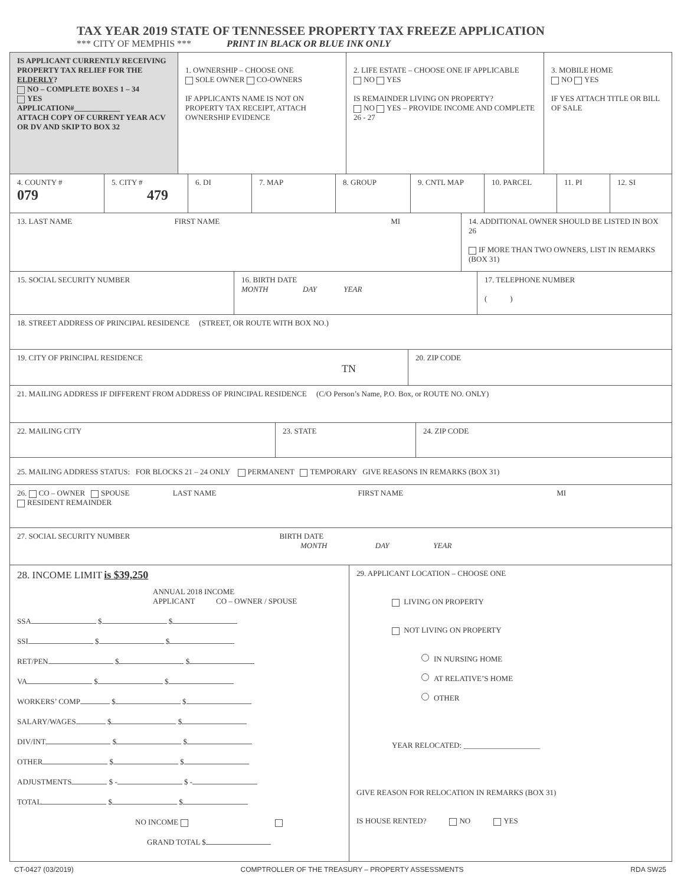TAX YEAR 2019 STATE OF TENNESSEE PROPERTY TAX FREEZE APPLICATION
*** CITY OF MEMPHIS *** PRINT IN BLACK OR BLUE INK ONLY
IS APPLICANT CURRENTLY RECEIVING PROPERTY TAX RELIEF FOR THE ELDERLY?
NO – COMPLETE BOXES 1 – 34
YES
APPLICATION#____________
ATTACH COPY OF CURRENT YEAR ACV OR DV AND SKIP TO BOX 32
1. OWNERSHIP – CHOOSE ONE
SOLE OWNER CO-OWNERS
IF APPLICANTS NAME IS NOT ON PROPERTY TAX RECEIPT, ATTACH OWNERSHIP EVIDENCE
2. LIFE ESTATE – CHOOSE ONE IF APPLICABLE
NO YES
IS REMAINDER LIVING ON PROPERTY?
NO YES – PROVIDE INCOME AND COMPLETE 26 - 27
3. MOBILE HOME
NO YES
IF YES ATTACH TITLE OR BILL OF SALE
4. COUNTY #
079
5. CITY #
479
6. DI 7. MAP 8. GROUP 9. CNTL MAP 10. PARCEL 11. PI 12. SI
13. LAST NAME FIRST NAME MI 14. ADDITIONAL OWNER SHOULD BE LISTED IN BOX 26
IF MORE THAN TWO OWNERS, LIST IN REMARKS (BOX 31)
15. SOCIAL SECURITY NUMBER 16. BIRTH DATE
MONTH DAY YEAR
17. TELEPHONE NUMBER
( )
18. STREET ADDRESS OF PRINCIPAL RESIDENCE (STREET, OR ROUTE WITH BOX NO.)
19. CITY OF PRINCIPAL RESIDENCE
TN
20. ZIP CODE
21. MAILING ADDRESS IF DIFFERENT FROM ADDRESS OF PRINCIPAL RESIDENCE (C/O Person’s Name, P.O. Box, or ROUTE NO. ONLY)
22. MAILING CITY 23. STATE 24. ZIP CODE
25. MAILING ADDRESS STATUS: FOR BLOCKS 21 – 24 ONLY PERMANENT TEMPORARY GIVE REASONS IN REMARKS (BOX 31)
26. CO – OWNER SPOUSE LAST NAME FIRST NAME MI
RESIDENT REMAINDER
27. SOCIAL SECURITY NUMBER BIRTH DATE
MONTH DAY YEAR
28. INCOME LIMIT is $39,250
ANNUAL 2018 INCOME
APPLICANT CO – OWNER / SPOUSE
SSA $ $
SSI $ $
RET/PEN $ $
VA $ $
WORKERS’ COMP $ $
SALARY/WAGES $ $
DIV/INT $ $
OTHER $ $
ADJUSTMENTS $ - $ -
TOTAL $ $
NO INCOME
GRAND TOTAL $
29. APPLICANT LOCATION – CHOOSE ONE
LIVING ON PROPERTY
NOT LIVING ON PROPERTY
IN NURSING HOME
AT RELATIVE’S HOME
OTHER
YEAR RELOCATED: ____________________
GIVE REASON FOR RELOCATION IN REMARKS (BOX 31)
IS HOUSE RENTED? NO YES
CT-0427 (03/2019) COMPTROLLER OF THE TREASURY – PROPERTY ASSESSMENTS RDA SW25